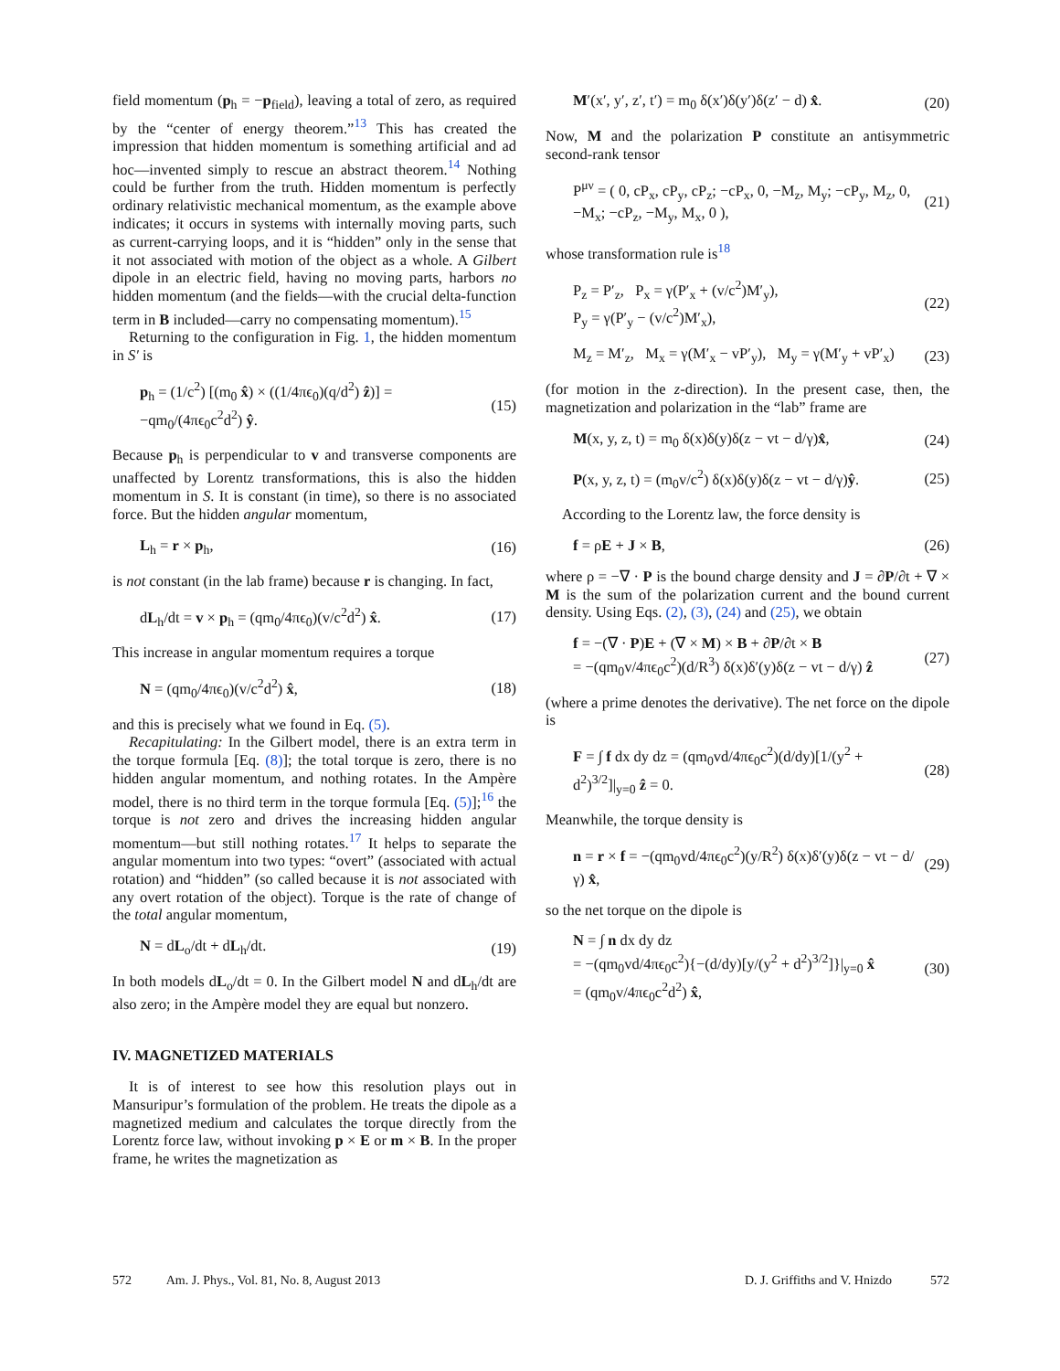field momentum (p<sub>h</sub> = −p<sub>field</sub>), leaving a total of zero, as required by the “center of energy theorem.”<sup>13</sup> This has created the impression that hidden momentum is something artificial and ad hoc—invented simply to rescue an abstract theorem.<sup>14</sup> Nothing could be further from the truth. Hidden momentum is perfectly ordinary relativistic mechanical momentum, as the example above indicates; it occurs in systems with internally moving parts, such as current-carrying loops, and it is “hidden” only in the sense that it not associated with motion of the object as a whole. A Gilbert dipole in an electric field, having no moving parts, harbors no hidden momentum (and the fields—with the crucial delta-function term in B included—carry no compensating momentum).<sup>15</sup>
Returning to the configuration in Fig. 1, the hidden momentum in S′ is
p<sub>h</sub> = (1/c<sup>2</sup>) [(m<sub>0</sub> x̂) × ((1/4πϵ<sub>0</sub>)(q/d<sup>2</sup>) ẑ)] = −qm<sub>0</sub>/(4πϵ<sub>0</sub>c<sup>2</sup>d<sup>2</sup>) ŷ. (15)
Because p<sub>h</sub> is perpendicular to v and transverse components are unaffected by Lorentz transformations, this is also the hidden momentum in S. It is constant (in time), so there is no associated force. But the hidden angular momentum,
L<sub>h</sub> = r × p<sub>h</sub>, (16)
is not constant (in the lab frame) because r is changing. In fact,
dL<sub>h</sub>/dt = v × p<sub>h</sub> = (qm<sub>0</sub>/4πϵ<sub>0</sub>)(v/c<sup>2</sup>d<sup>2</sup>) x̂. (17)
This increase in angular momentum requires a torque
N = (qm<sub>0</sub>/4πϵ<sub>0</sub>)(v/c<sup>2</sup>d<sup>2</sup>) x̂, (18)
and this is precisely what we found in Eq. (5).
Recapitulating: In the Gilbert model, there is an extra term in the torque formula [Eq. (8)]; the total torque is zero, there is no hidden angular momentum, and nothing rotates. In the Ampère model, there is no third term in the torque formula [Eq. (5)];<sup>16</sup> the torque is not zero and drives the increasing hidden angular momentum—but still nothing rotates.<sup>17</sup> It helps to separate the angular momentum into two types: “overt” (associated with actual rotation) and “hidden” (so called because it is not associated with any overt rotation of the object). Torque is the rate of change of the total angular momentum,
N = dL<sub>o</sub>/dt + dL<sub>h</sub>/dt. (19)
In both models dL<sub>o</sub>/dt = 0. In the Gilbert model N and dL<sub>h</sub>/dt are also zero; in the Ampère model they are equal but nonzero.
IV. MAGNETIZED MATERIALS
It is of interest to see how this resolution plays out in Mansuripur’s formulation of the problem. He treats the dipole as a magnetized medium and calculates the torque directly from the Lorentz force law, without invoking p × E or m × B. In the proper frame, he writes the magnetization as
M′(x′, y′, z′, t′) = m<sub>0</sub> δ(x′)δ(y′)δ(z′ − d) x̂. (20)
Now, M and the polarization P constitute an antisymmetric second-rank tensor
P<sup>μν</sup> = ( 0, cP<sub>x</sub>, cP<sub>y</sub>, cP<sub>z</sub>; −cP<sub>x</sub>, 0, −M<sub>z</sub>, M<sub>y</sub>; −cP<sub>y</sub>, M<sub>z</sub>, 0, −M<sub>x</sub>; −cP<sub>z</sub>, −M<sub>y</sub>, M<sub>x</sub>, 0 ), (21)
whose transformation rule is<sup>18</sup>
P<sub>z</sub> = P′<sub>z</sub>, P<sub>x</sub> = γ(P′<sub>x</sub> + (v/c<sup>2</sup>)M′<sub>y</sub>),
P<sub>y</sub> = γ(P′<sub>y</sub> − (v/c<sup>2</sup>)M′<sub>x</sub>), (22)
M<sub>z</sub> = M′<sub>z</sub>, M<sub>x</sub> = γ(M′<sub>x</sub> − vP′<sub>y</sub>), M<sub>y</sub> = γ(M′<sub>y</sub> + vP′<sub>x</sub>) (23)
(for motion in the z-direction). In the present case, then, the magnetization and polarization in the “lab” frame are
M(x, y, z, t) = m<sub>0</sub> δ(x)δ(y)δ(z − vt − d/γ)x̂, (24)
P(x, y, z, t) = (m<sub>0</sub>v/c<sup>2</sup>) δ(x)δ(y)δ(z − vt − d/γ)ŷ. (25)
According to the Lorentz law, the force density is
f = ρE + J × B, (26)
where ρ = −∇ · P is the bound charge density and J = ∂P/∂t + ∇ × M is the sum of the polarization current and the bound current density. Using Eqs. (2), (3), (24) and (25), we obtain
f = −(∇ · P)E + (∇ × M) × B + ∂P/∂t × B
= −(qm<sub>0</sub>v/4πϵ<sub>0</sub>c<sup>2</sup>)(d/R<sup>3</sup>) δ(x)δ′(y)δ(z − vt − d/γ) ẑ (27)
(where a prime denotes the derivative). The net force on the dipole is
F = ∫ f dx dy dz = (qm<sub>0</sub>vd/4πϵ<sub>0</sub>c<sup>2</sup>)(d/dy)[1/(y<sup>2</sup> + d<sup>2</sup>)<sup>3/2</sup>]|<sub>y=0</sub> ẑ = 0. (28)
Meanwhile, the torque density is
n = r × f = −(qm<sub>0</sub>vd/4πϵ<sub>0</sub>c<sup>2</sup>)(y/R<sup>2</sup>) δ(x)δ′(y)δ(z − vt − d/γ) x̂, (29)
so the net torque on the dipole is
N = ∫ n dx dy dz
= −(qm<sub>0</sub>vd/4πϵ<sub>0</sub>c<sup>2</sup>){−(d/dy)[y/(y<sup>2</sup> + d<sup>2</sup>)<sup>3/2</sup>]}|<sub>y=0</sub> x̂
= (qm<sub>0</sub>v/4πϵ<sub>0</sub>c<sup>2</sup>d<sup>2</sup>) x̂, (30)
572 Am. J. Phys., Vol. 81, No. 8, August 2013 D. J. Griffiths and V. Hnizdo 572